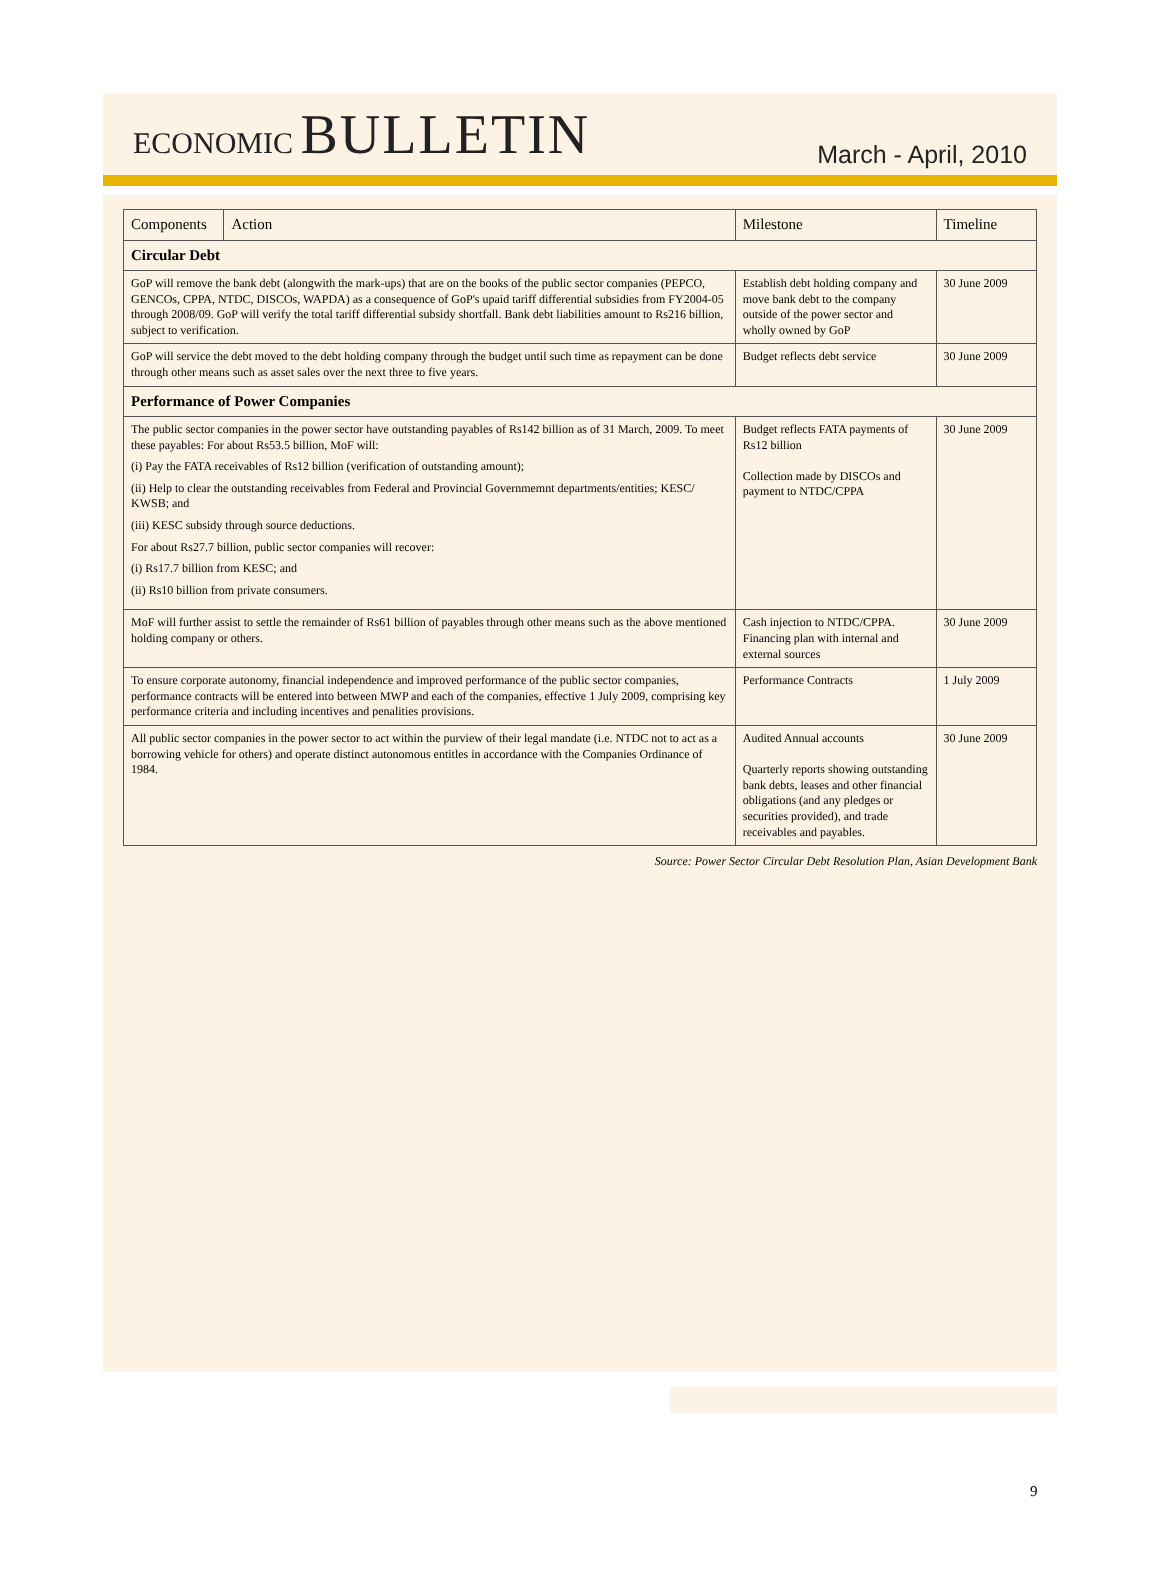ECONOMIC BULLETIN
March - April, 2010
| Components | Action | Milestone | Timeline |
| --- | --- | --- | --- |
| Circular Debt | | | |
| GoP will remove the bank debt (alongwith the mark-ups) that are on the books of the public sector companies (PEPCO, GENCOs, CPPA, NTDC, DISCOs, WAPDA) as a consequence of GoP's upaid tariff differential subsidies from FY2004-05 through 2008/09. GoP will verify the total tariff differential subsidy shortfall. Bank debt liabilities amount to Rs216 billion, subject to verification. | | Establish debt holding company and move bank debt to the company outside of the power sector and wholly owned by GoP | 30 June 2009 |
| GoP will service the debt moved to the debt holding company through the budget until such time as repayment can be done through other means such as asset sales over the next three to five years. | | Budget reflects debt service | 30 June 2009 |
| Performance of Power Companies | | | |
| The public sector companies in the power sector have outstanding payables of Rs142 billion as of 31 March, 2009. To meet these payables: For about Rs53.5 billion, MoF will: (i) Pay the FATA receivables of Rs12 billion (verification of outstanding amount); (ii) Help to clear the outstanding receivables from Federal and Provincial Governmemnt departments/entities; KESC/ KWSB; and (iii) KESC subsidy through source deductions. For about Rs27.7 billion, public sector companies will recover: (i) Rs17.7 billion from KESC; and (ii) Rs10 billion from private consumers. | | Budget reflects FATA payments of Rs12 billion Collection made by DISCOs and payment to NTDC/CPPA | 30 June 2009 |
| MoF will further assist to settle the remainder of Rs61 billion of payables through other means such as the above mentioned holding company or others. | | Cash injection to NTDC/CPPA. Financing plan with internal and external sources | 30 June 2009 |
| To ensure corporate autonomy, financial independence and improved performance of the public sector companies, performance contracts will be entered into between MWP and each of the companies, effective 1 July 2009, comprising key performance criteria and including incentives and penalities provisions. | | Performance Contracts | 1 July 2009 |
| All public sector companies in the power sector to act within the purview of their legal mandate (i.e. NTDC not to act as a borrowing vehicle for others) and operate distinct autonomous entitles in accordance with the Companies Ordinance of 1984. | | Audited Annual accounts Quarterly reports showing outstanding bank debts, leases and other financial obligations (and any pledges or securities provided), and trade receivables and payables. | 30 June 2009 |
Source: Power Sector Circular Debt Resolution Plan, Asian Development Bank
9